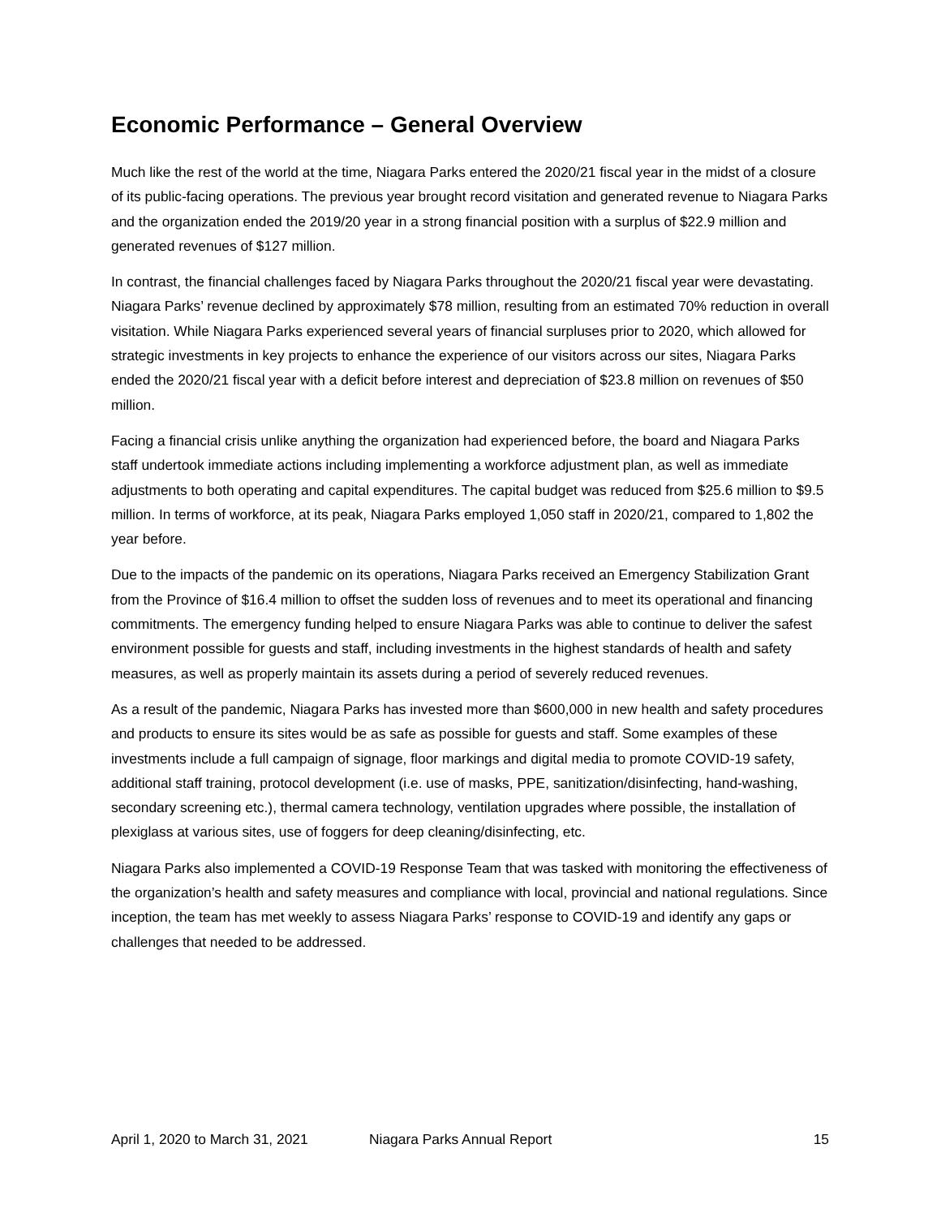Economic Performance – General Overview
Much like the rest of the world at the time, Niagara Parks entered the 2020/21 fiscal year in the midst of a closure of its public-facing operations. The previous year brought record visitation and generated revenue to Niagara Parks and the organization ended the 2019/20 year in a strong financial position with a surplus of $22.9 million and generated revenues of $127 million.
In contrast, the financial challenges faced by Niagara Parks throughout the 2020/21 fiscal year were devastating. Niagara Parks’ revenue declined by approximately $78 million, resulting from an estimated 70% reduction in overall visitation. While Niagara Parks experienced several years of financial surpluses prior to 2020, which allowed for strategic investments in key projects to enhance the experience of our visitors across our sites, Niagara Parks ended the 2020/21 fiscal year with a deficit before interest and depreciation of $23.8 million on revenues of $50 million.
Facing a financial crisis unlike anything the organization had experienced before, the board and Niagara Parks staff undertook immediate actions including implementing a workforce adjustment plan, as well as immediate adjustments to both operating and capital expenditures. The capital budget was reduced from $25.6 million to $9.5 million. In terms of workforce, at its peak, Niagara Parks employed 1,050 staff in 2020/21, compared to 1,802 the year before.
Due to the impacts of the pandemic on its operations, Niagara Parks received an Emergency Stabilization Grant from the Province of $16.4 million to offset the sudden loss of revenues and to meet its operational and financing commitments. The emergency funding helped to ensure Niagara Parks was able to continue to deliver the safest environment possible for guests and staff, including investments in the highest standards of health and safety measures, as well as properly maintain its assets during a period of severely reduced revenues.
As a result of the pandemic, Niagara Parks has invested more than $600,000 in new health and safety procedures and products to ensure its sites would be as safe as possible for guests and staff. Some examples of these investments include a full campaign of signage, floor markings and digital media to promote COVID-19 safety, additional staff training, protocol development (i.e. use of masks, PPE, sanitization/disinfecting, hand-washing, secondary screening etc.), thermal camera technology, ventilation upgrades where possible, the installation of plexiglass at various sites, use of foggers for deep cleaning/disinfecting, etc.
Niagara Parks also implemented a COVID-19 Response Team that was tasked with monitoring the effectiveness of the organization’s health and safety measures and compliance with local, provincial and national regulations. Since inception, the team has met weekly to assess Niagara Parks’ response to COVID-19 and identify any gaps or challenges that needed to be addressed.
April 1, 2020 to March 31, 2021 Niagara Parks Annual Report 15